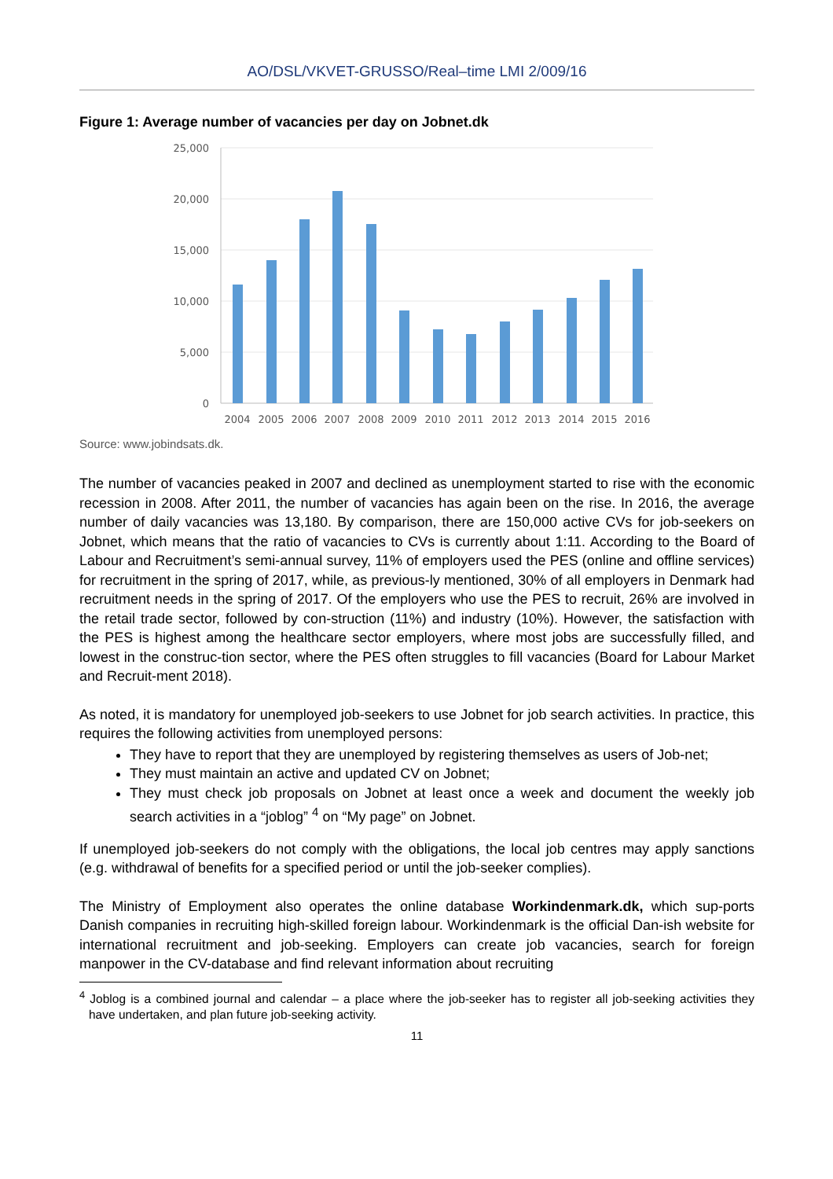AO/DSL/VKVET-GRUSSO/Real–time LMI 2/009/16
Figure 1: Average number of vacancies per day on Jobnet.dk
25,000
20,000
15,000
10,000
5,000
0
2004
2005
2006
2007
2008
2009
2010
2011
2012
2013
2014
2015
2016
Source: www.jobindsats.dk.
The number of vacancies peaked in 2007 and declined as unemployment started to rise with the economic recession in 2008. After 2011, the number of vacancies has again been on the rise. In 2016, the average number of daily vacancies was 13,180. By comparison, there are 150,000 active CVs for job-seekers on Jobnet, which means that the ratio of vacancies to CVs is currently about 1:11. According to the Board of Labour and Recruitment’s semi-annual survey, 11% of employers used the PES (online and offline services) for recruitment in the spring of 2017, while, as previous-ly mentioned, 30% of all employers in Denmark had recruitment needs in the spring of 2017. Of the employers who use the PES to recruit, 26% are involved in the retail trade sector, followed by con-struction (11%) and industry (10%). However, the satisfaction with the PES is highest among the healthcare sector employers, where most jobs are successfully filled, and lowest in the construc-tion sector, where the PES often struggles to fill vacancies (Board for Labour Market and Recruit-ment 2018).
As noted, it is mandatory for unemployed job-seekers to use Jobnet for job search activities. In practice, this requires the following activities from unemployed persons:
They have to report that they are unemployed by registering themselves as users of Job-net;
They must maintain an active and updated CV on Jobnet;
They must check job proposals on Jobnet at least once a week and document the weekly job search activities in a “joblog” <sup>4</sup> on “My page” on Jobnet.
If unemployed job-seekers do not comply with the obligations, the local job centres may apply sanctions (e.g. withdrawal of benefits for a specified period or until the job-seeker complies).
The Ministry of Employment also operates the online database Workindenmark.dk, which sup-ports Danish companies in recruiting high-skilled foreign labour. Workindenmark is the official Dan-ish website for international recruitment and job-seeking. Employers can create job vacancies, search for foreign manpower in the CV-database and find relevant information about recruiting
<sup>4</sup> Joblog is a combined journal and calendar – a place where the job-seeker has to register all job-seeking activities they have undertaken, and plan future job-seeking activity.
11